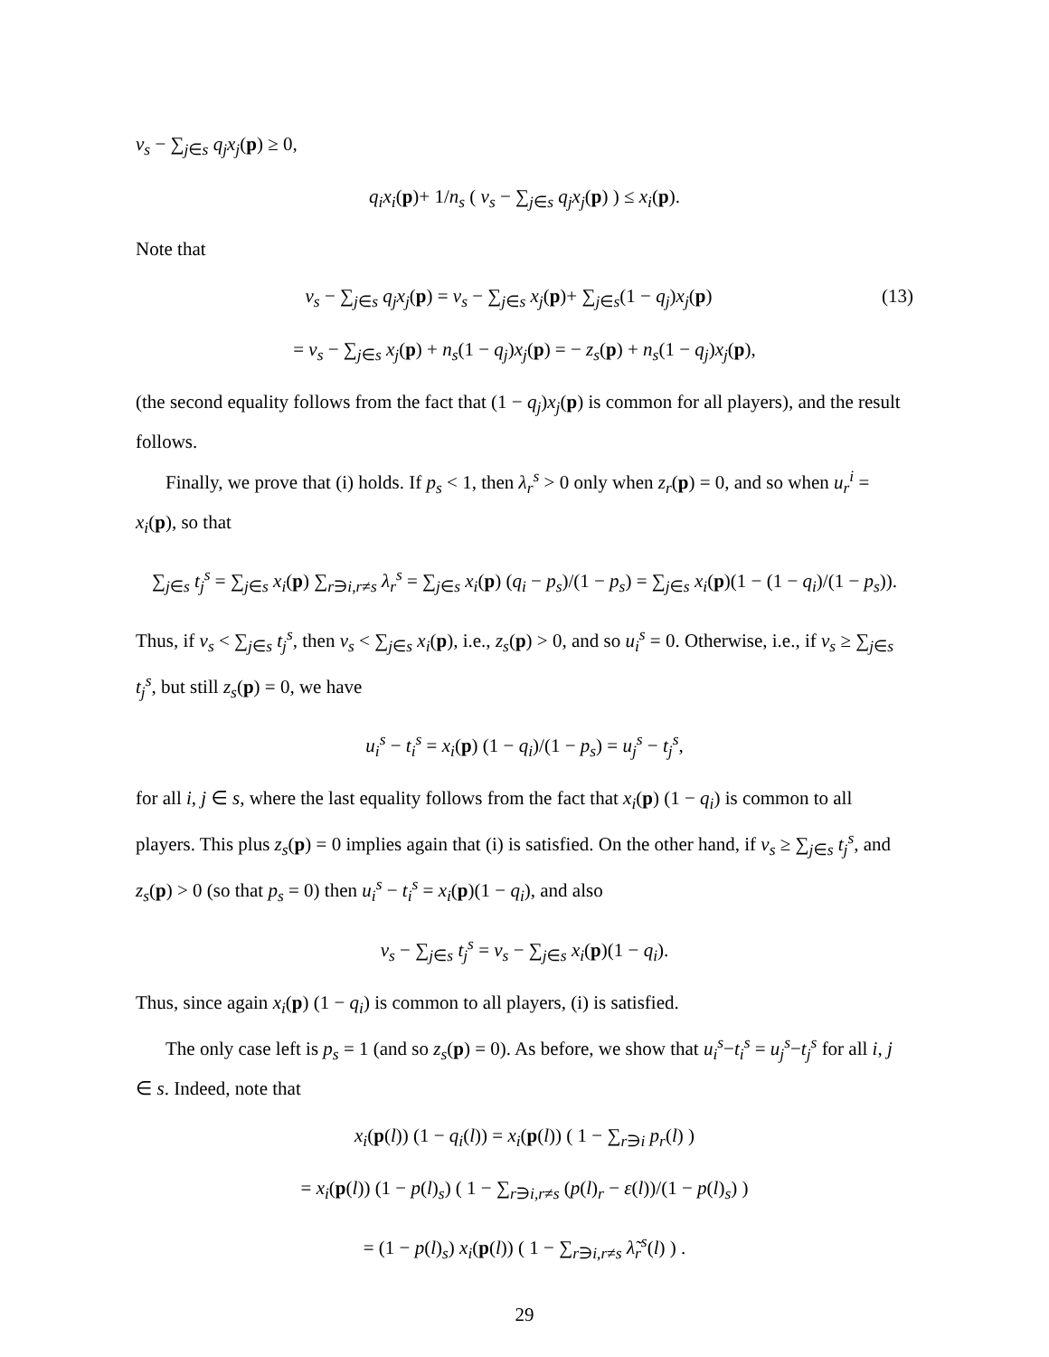v<sub>s</sub> − ∑<sub>j∈s</sub> q<sub>j</sub>x<sub>j</sub>(p) ≥ 0,
q<sub>i</sub>x<sub>i</sub>(p)+ 1/n<sub>s</sub> ( v<sub>s</sub> − ∑<sub>j∈s</sub> q<sub>j</sub>x<sub>j</sub>(p) ) ≤ x<sub>i</sub>(p).
Note that
v<sub>s</sub> − ∑<sub>j∈s</sub> q<sub>j</sub>x<sub>j</sub>(p) = v<sub>s</sub> − ∑<sub>j∈s</sub> x<sub>j</sub>(p)+ ∑<sub>j∈s</sub>(1 − q<sub>j</sub>)x<sub>j</sub>(p) (13)
= v<sub>s</sub> − ∑<sub>j∈s</sub> x<sub>j</sub>(p) + n<sub>s</sub>(1 − q<sub>j</sub>)x<sub>j</sub>(p) = − z<sub>s</sub>(p) + n<sub>s</sub>(1 − q<sub>j</sub>)x<sub>j</sub>(p),
(the second equality follows from the fact that (1 − q<sub>j</sub>)x<sub>j</sub>(p) is common for all players), and the result follows.
Finally, we prove that (i) holds. If p<sub>s</sub> < 1, then λ<sub>r</sub><sup>s</sup> > 0 only when z<sub>r</sub>(p) = 0, and so when u<sub>r</sub><sup>i</sup> = x<sub>i</sub>(p), so that
∑<sub>j∈s</sub> t<sub>j</sub><sup>s</sup> = ∑<sub>j∈s</sub> x<sub>i</sub>(p) ∑<sub>r∋i,r≠s</sub> λ<sub>r</sub><sup>s</sup> = ∑<sub>j∈s</sub> x<sub>i</sub>(p) (q<sub>i</sub> − p<sub>s</sub>)/(1 − p<sub>s</sub>) = ∑<sub>j∈s</sub> x<sub>i</sub>(p)(1 − (1 − q<sub>i</sub>)/(1 − p<sub>s</sub>)).
Thus, if v<sub>s</sub> < ∑<sub>j∈s</sub> t<sub>j</sub><sup>s</sup>, then v<sub>s</sub> < ∑<sub>j∈s</sub> x<sub>i</sub>(p), i.e., z<sub>s</sub>(p) > 0, and so u<sub>i</sub><sup>s</sup> = 0. Otherwise, i.e., if v<sub>s</sub> ≥ ∑<sub>j∈s</sub> t<sub>j</sub><sup>s</sup>, but still z<sub>s</sub>(p) = 0, we have
u<sub>i</sub><sup>s</sup> − t<sub>i</sub><sup>s</sup> = x<sub>i</sub>(p) (1 − q<sub>i</sub>)/(1 − p<sub>s</sub>) = u<sub>j</sub><sup>s</sup> − t<sub>j</sub><sup>s</sup>,
for all i, j ∈ s, where the last equality follows from the fact that x<sub>i</sub>(p) (1 − q<sub>i</sub>) is common to all players. This plus z<sub>s</sub>(p) = 0 implies again that (i) is satisfied. On the other hand, if v<sub>s</sub> ≥ ∑<sub>j∈s</sub> t<sub>j</sub><sup>s</sup>, and z<sub>s</sub>(p) > 0 (so that p<sub>s</sub> = 0) then u<sub>i</sub><sup>s</sup> − t<sub>i</sub><sup>s</sup> = x<sub>i</sub>(p)(1 − q<sub>i</sub>), and also
v<sub>s</sub> − ∑<sub>j∈s</sub> t<sub>j</sub><sup>s</sup> = v<sub>s</sub> − ∑<sub>j∈s</sub> x<sub>i</sub>(p)(1 − q<sub>i</sub>).
Thus, since again x<sub>i</sub>(p) (1 − q<sub>i</sub>) is common to all players, (i) is satisfied.
The only case left is p<sub>s</sub> = 1 (and so z<sub>s</sub>(p) = 0). As before, we show that u<sub>i</sub><sup>s</sup>−t<sub>i</sub><sup>s</sup> = u<sub>j</sub><sup>s</sup>−t<sub>j</sub><sup>s</sup> for all i, j ∈ s. Indeed, note that
x<sub>i</sub>(p(l)) (1 − q<sub>i</sub>(l)) = x<sub>i</sub>(p(l)) ( 1 − ∑<sub>r∋i</sub> p<sub>r</sub>(l) )
= x<sub>i</sub>(p(l)) (1 − p(l)<sub>s</sub>) ( 1 − ∑<sub>r∋i,r≠s</sub> (p(l)<sub>r</sub> − ε(l))/(1 − p(l)<sub>s</sub>) )
= (1 − p(l)<sub>s</sub>) x<sub>i</sub>(p(l)) ( 1 − ∑<sub>r∋i,r≠s</sub> λ̃<sub>r</sub><sup>s</sup>(l) ) .
29